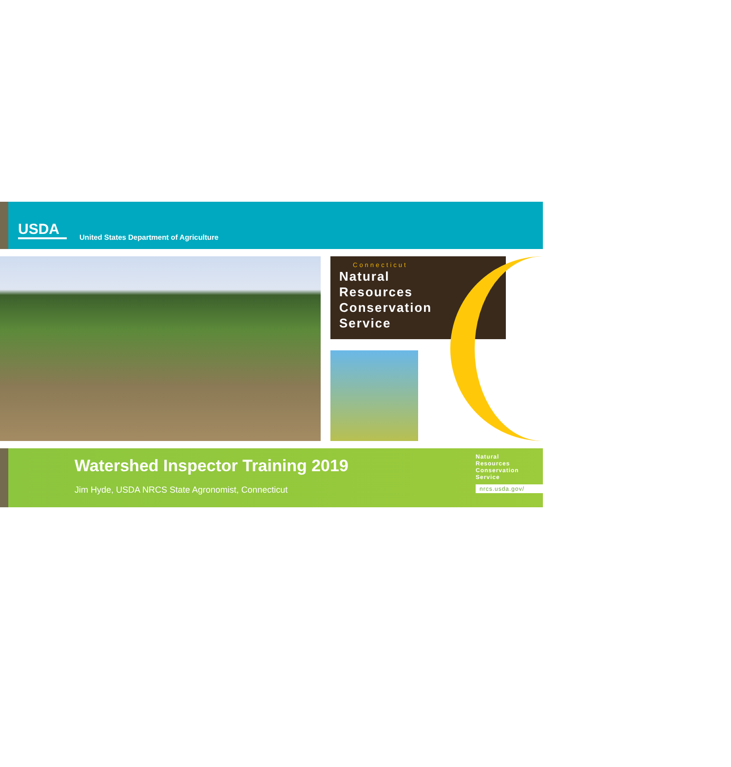USDA
United States Department of Agriculture
Connecticut
Natural
Resources
Conservation
Service
Watershed Inspector Training 2019
Jim Hyde, USDA NRCS State Agronomist, Connecticut
Natural
Resources
Conservation
Service
nrcs.usda.gov/